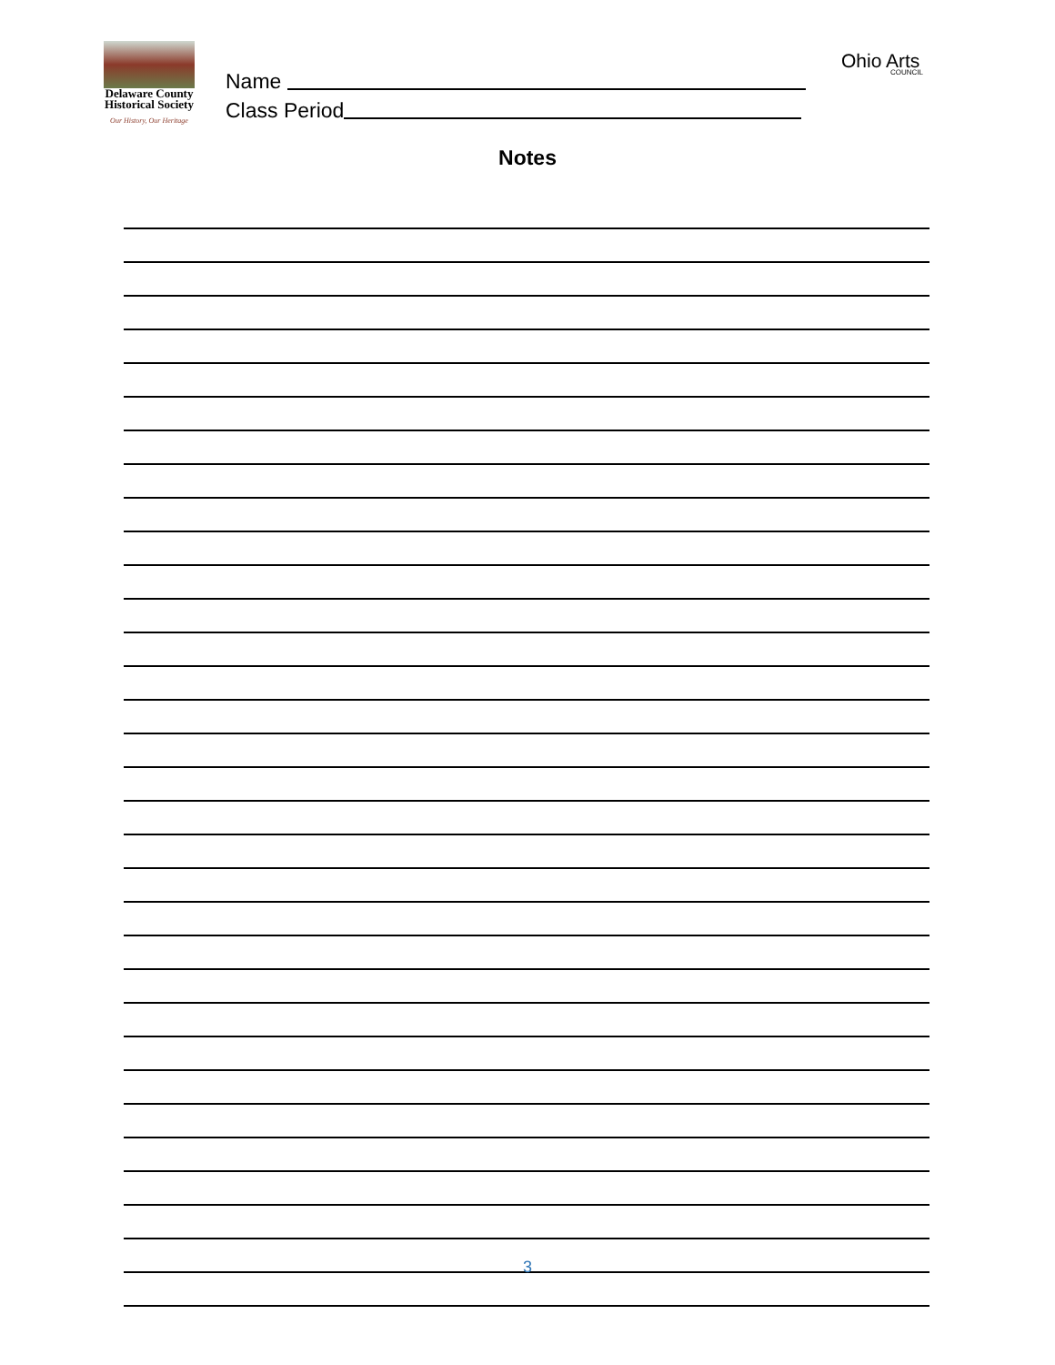Delaware County
Historical Society
Our History, Our Heritage
Name
Class Period
Ohio Arts
COUNCIL
Notes
3